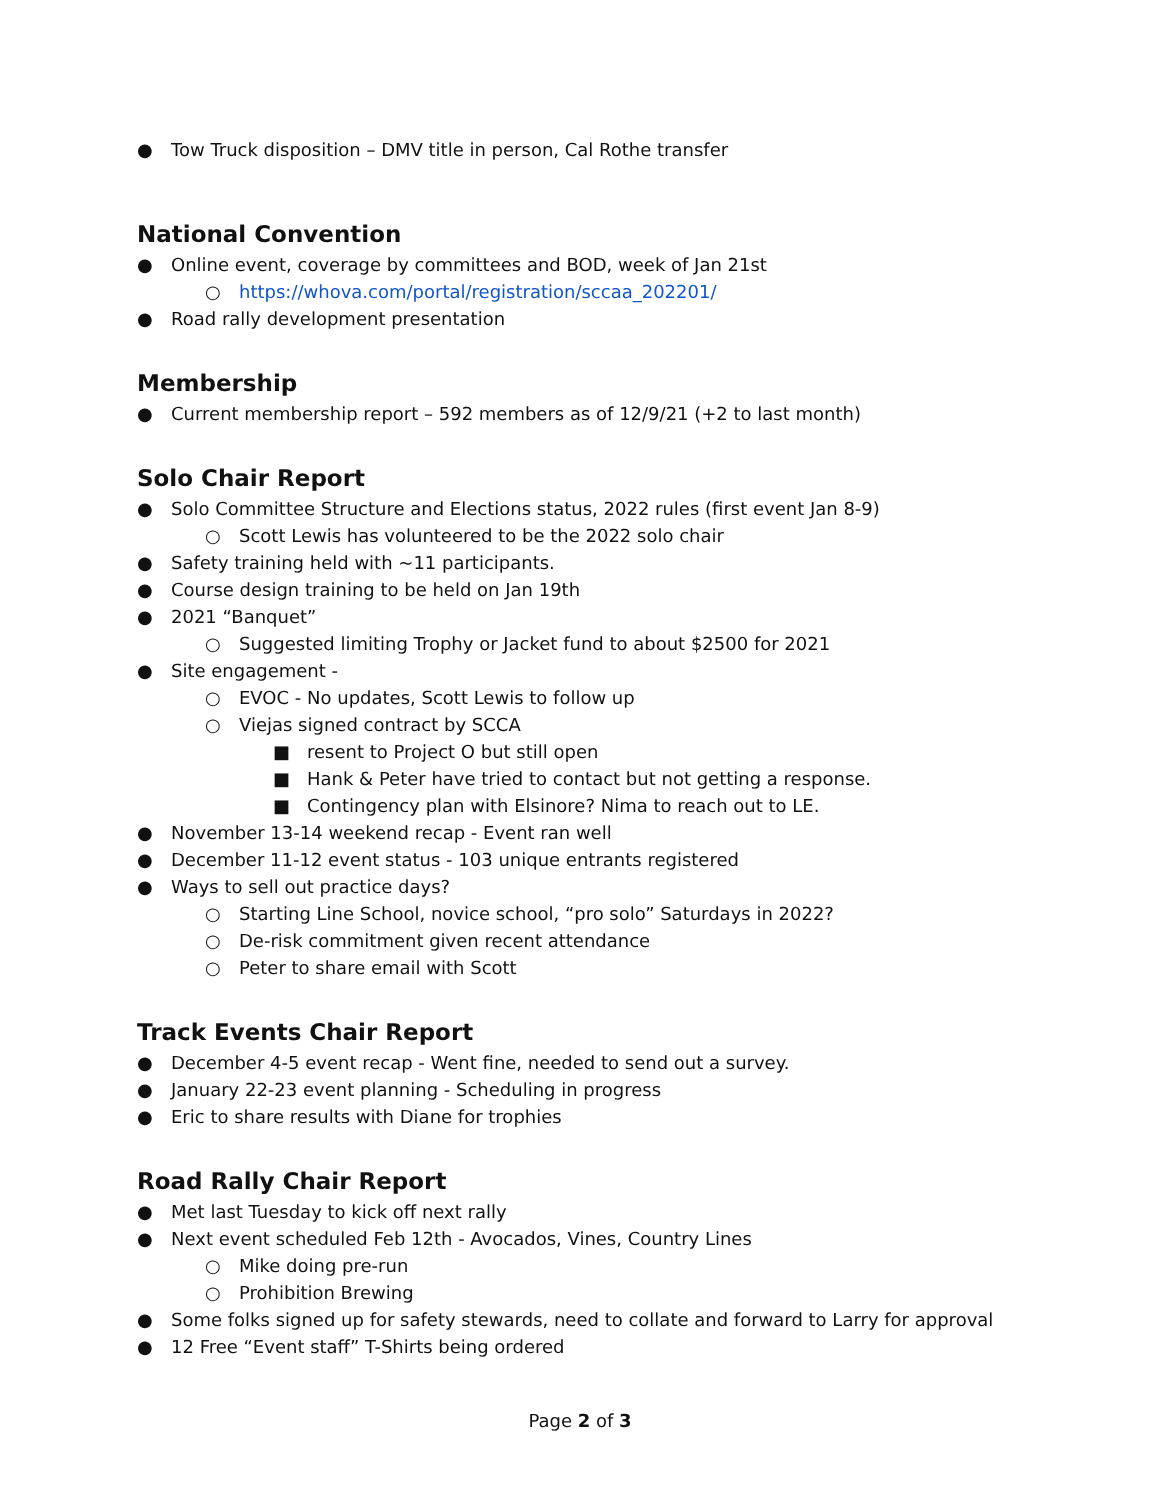● Tow Truck disposition – DMV title in person, Cal Rothe transfer
National Convention
● Online event, coverage by committees and BOD, week of Jan 21st
○ https://whova.com/portal/registration/sccaa_202201/
● Road rally development presentation
Membership
● Current membership report – 592 members as of 12/9/21 (+2 to last month)
Solo Chair Report
● Solo Committee Structure and Elections status, 2022 rules (first event Jan 8-9)
○ Scott Lewis has volunteered to be the 2022 solo chair
● Safety training held with ~11 participants.
● Course design training to be held on Jan 19th
● 2021 “Banquet”
○ Suggested limiting Trophy or Jacket fund to about $2500 for 2021
● Site engagement -
○ EVOC - No updates, Scott Lewis to follow up
○ Viejas signed contract by SCCA
■ resent to Project O but still open
■ Hank & Peter have tried to contact but not getting a response.
■ Contingency plan with Elsinore? Nima to reach out to LE.
● November 13-14 weekend recap - Event ran well
● December 11-12 event status - 103 unique entrants registered
● Ways to sell out practice days?
○ Starting Line School, novice school, “pro solo” Saturdays in 2022?
○ De-risk commitment given recent attendance
○ Peter to share email with Scott
Track Events Chair Report
● December 4-5 event recap - Went fine, needed to send out a survey.
● January 22-23 event planning - Scheduling in progress
● Eric to share results with Diane for trophies
Road Rally Chair Report
● Met last Tuesday to kick off next rally
● Next event scheduled Feb 12th - Avocados, Vines, Country Lines
○ Mike doing pre-run
○ Prohibition Brewing
● Some folks signed up for safety stewards, need to collate and forward to Larry for approval
● 12 Free “Event staff” T-Shirts being ordered
Page 2 of 3